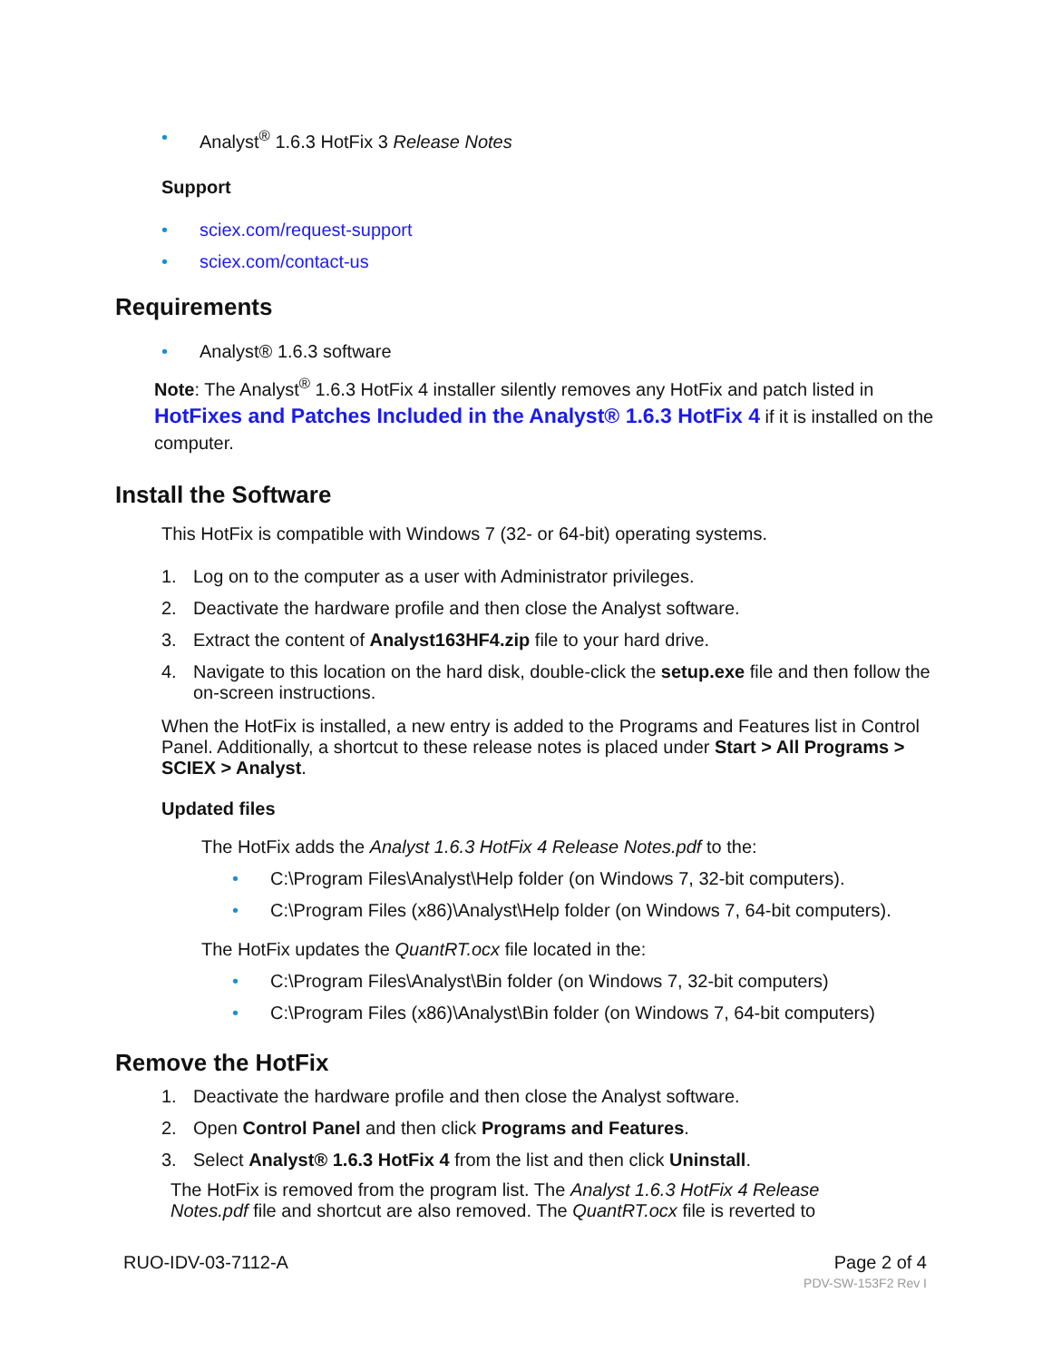• Analyst<sup>®</sup> 1.6.3 HotFix 3 Release Notes
Support
• sciex.com/request-support
• sciex.com/contact-us
Requirements
• Analyst® 1.6.3 software
Note: The Analyst<sup>®</sup> 1.6.3 HotFix 4 installer silently removes any HotFix and patch listed in HotFixes and Patches Included in the Analyst® 1.6.3 HotFix 4 if it is installed on the computer.
Install the Software
This HotFix is compatible with Windows 7 (32- or 64-bit) operating systems.
1. Log on to the computer as a user with Administrator privileges.
2. Deactivate the hardware profile and then close the Analyst software.
3. Extract the content of Analyst163HF4.zip file to your hard drive.
4. Navigate to this location on the hard disk, double-click the setup.exe file and then follow the on-screen instructions.
When the HotFix is installed, a new entry is added to the Programs and Features list in Control Panel. Additionally, a shortcut to these release notes is placed under Start > All Programs > SCIEX > Analyst.
Updated files
The HotFix adds the Analyst 1.6.3 HotFix 4 Release Notes.pdf to the:
• C:\Program Files\Analyst\Help folder (on Windows 7, 32-bit computers).
• C:\Program Files (x86)\Analyst\Help folder (on Windows 7, 64-bit computers).
The HotFix updates the QuantRT.ocx file located in the:
• C:\Program Files\Analyst\Bin folder (on Windows 7, 32-bit computers)
• C:\Program Files (x86)\Analyst\Bin folder (on Windows 7, 64-bit computers)
Remove the HotFix
1. Deactivate the hardware profile and then close the Analyst software.
2. Open Control Panel and then click Programs and Features.
3. Select Analyst® 1.6.3 HotFix 4 from the list and then click Uninstall.
The HotFix is removed from the program list. The Analyst 1.6.3 HotFix 4 Release Notes.pdf file and shortcut are also removed. The QuantRT.ocx file is reverted to
RUO-IDV-03-7112-A Page 2 of 4
PDV-SW-153F2 Rev I